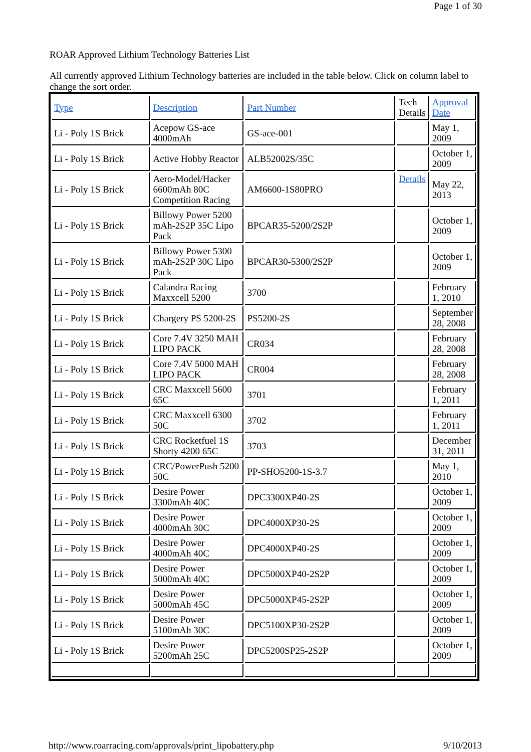Page 1 of 30
ROAR Approved Lithium Technology Batteries List
All currently approved Lithium Technology batteries are included in the table below. Click on column label to change the sort order.
| Type | Description | Part Number | Tech Details | Approval Date |
| --- | --- | --- | --- | --- |
| Li - Poly 1S Brick | Acepow GS-ace 4000mAh | GS-ace-001 | | May 1, 2009 |
| Li - Poly 1S Brick | Active Hobby Reactor | ALB52002S/35C | | October 1, 2009 |
| Li - Poly 1S Brick | Aero-Model/Hacker 6600mAh 80C Competition Racing | AM6600-1S80PRO | Details | May 22, 2013 |
| Li - Poly 1S Brick | Billowy Power 5200 mAh-2S2P 35C Lipo Pack | BPCAR35-5200/2S2P | | October 1, 2009 |
| Li - Poly 1S Brick | Billowy Power 5300 mAh-2S2P 30C Lipo Pack | BPCAR30-5300/2S2P | | October 1, 2009 |
| Li - Poly 1S Brick | Calandra Racing Maxxcell 5200 | 3700 | | February 1, 2010 |
| Li - Poly 1S Brick | Chargery PS 5200-2S | PS5200-2S | | September 28, 2008 |
| Li - Poly 1S Brick | Core 7.4V 3250 MAH LIPO PACK | CR034 | | February 28, 2008 |
| Li - Poly 1S Brick | Core 7.4V 5000 MAH LIPO PACK | CR004 | | February 28, 2008 |
| Li - Poly 1S Brick | CRC Maxxcell 5600 65C | 3701 | | February 1, 2011 |
| Li - Poly 1S Brick | CRC Maxxcell 6300 50C | 3702 | | February 1, 2011 |
| Li - Poly 1S Brick | CRC Rocketfuel 1S Shorty 4200 65C | 3703 | | December 31, 2011 |
| Li - Poly 1S Brick | CRC/PowerPush 5200 50C | PP-SHO5200-1S-3.7 | | May 1, 2010 |
| Li - Poly 1S Brick | Desire Power 3300mAh 40C | DPC3300XP40-2S | | October 1, 2009 |
| Li - Poly 1S Brick | Desire Power 4000mAh 30C | DPC4000XP30-2S | | October 1, 2009 |
| Li - Poly 1S Brick | Desire Power 4000mAh 40C | DPC4000XP40-2S | | October 1, 2009 |
| Li - Poly 1S Brick | Desire Power 5000mAh 40C | DPC5000XP40-2S2P | | October 1, 2009 |
| Li - Poly 1S Brick | Desire Power 5000mAh 45C | DPC5000XP45-2S2P | | October 1, 2009 |
| Li - Poly 1S Brick | Desire Power 5100mAh 30C | DPC5100XP30-2S2P | | October 1, 2009 |
| Li - Poly 1S Brick | Desire Power 5200mAh 25C | DPC5200SP25-2S2P | | October 1, 2009 |
http://www.roarracing.com/approvals/print_lipobattery.php 9/10/2013